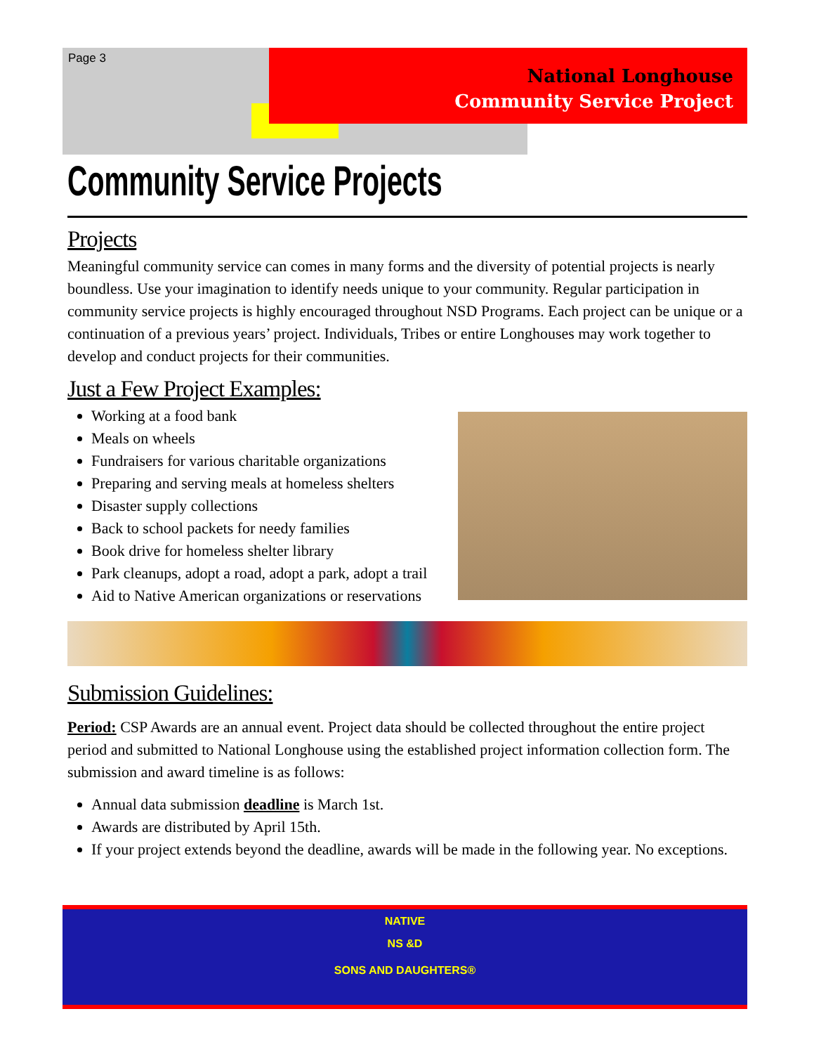Page 3
National Longhouse
Community Service Project
Community Service Projects
Projects
Meaningful community service can comes in many forms and the diversity of potential projects is nearly boundless. Use your imagination to identify needs unique to your community. Regular participation in community service projects is highly encouraged throughout NSD Programs. Each project can be unique or a continuation of a previous years’ project. Individuals, Tribes or entire Longhouses may work together to develop and conduct projects for their communities.
Just a Few Project Examples:
Working at a food bank
Meals on wheels
Fundraisers for various charitable organizations
Preparing and serving meals at homeless shelters
Disaster supply collections
Back to school packets for needy families
Book drive for homeless shelter library
Park cleanups, adopt a road, adopt a park, adopt a trail
Aid to Native American organizations or reservations
Submission Guidelines:
Period: CSP Awards are an annual event. Project data should be collected throughout the entire project period and submitted to National Longhouse using the established project information collection form. The submission and award timeline is as follows:
Annual data submission deadline is March 1st.
Awards are distributed by April 15th.
If your project extends beyond the deadline, awards will be made in the following year. No exceptions.
NATIVE
NS &D
SONS AND DAUGHTERS®